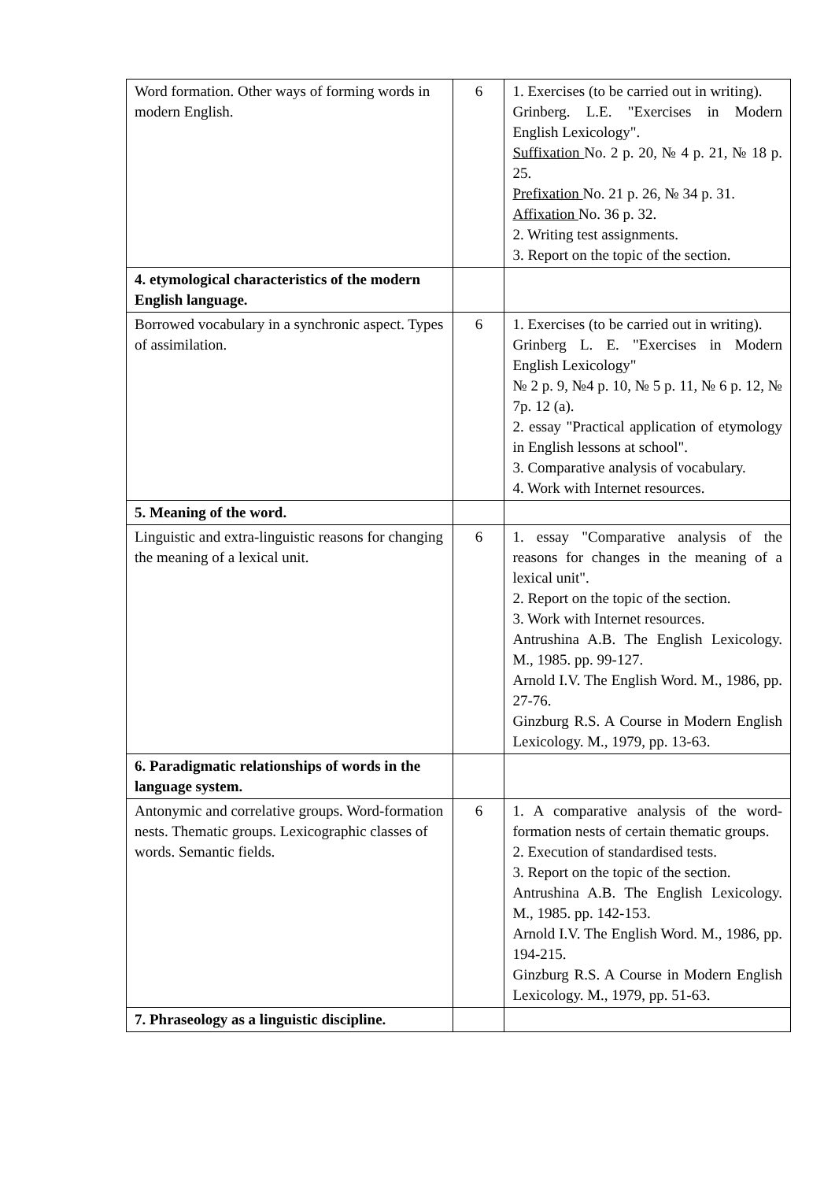| Word formation. Other ways of forming words in modern English. | 6 | 1. Exercises (to be carried out in writing). Grinberg. L.E. "Exercises in Modern English Lexicology". Suffixation No. 2 p. 20, № 4 p. 21, № 18 p. 25. Prefixation No. 21 p. 26, № 34 p. 31. Affixation No. 36 p. 32. 2. Writing test assignments. 3. Report on the topic of the section. |
| 4. etymological characteristics of the modern English language. | | |
| Borrowed vocabulary in a synchronic aspect. Types of assimilation. | 6 | 1. Exercises (to be carried out in writing). Grinberg L. E. "Exercises in Modern English Lexicology" № 2 p. 9, №4 p. 10, № 5 p. 11, № 6 p. 12, № 7p. 12 (a). 2. essay "Practical application of etymology in English lessons at school". 3. Comparative analysis of vocabulary. 4. Work with Internet resources. |
| 5. Meaning of the word. | | |
| Linguistic and extra-linguistic reasons for changing the meaning of a lexical unit. | 6 | 1. essay "Comparative analysis of the reasons for changes in the meaning of a lexical unit". 2. Report on the topic of the section. 3. Work with Internet resources. Antrushina A.B. The English Lexicology. M., 1985. pp. 99-127. Arnold I.V. The English Word. M., 1986, pp. 27-76. Ginzburg R.S. A Course in Modern English Lexicology. M., 1979, pp. 13-63. |
| 6. Paradigmatic relationships of words in the language system. | | |
| Antonymic and correlative groups. Word-formation nests. Thematic groups. Lexicographic classes of words. Semantic fields. | 6 | 1. A comparative analysis of the word-formation nests of certain thematic groups. 2. Execution of standardised tests. 3. Report on the topic of the section. Antrushina A.B. The English Lexicology. M., 1985. pp. 142-153. Arnold I.V. The English Word. M., 1986, pp. 194-215. Ginzburg R.S. A Course in Modern English Lexicology. M., 1979, pp. 51-63. |
| 7. Phraseology as a linguistic discipline. | | |